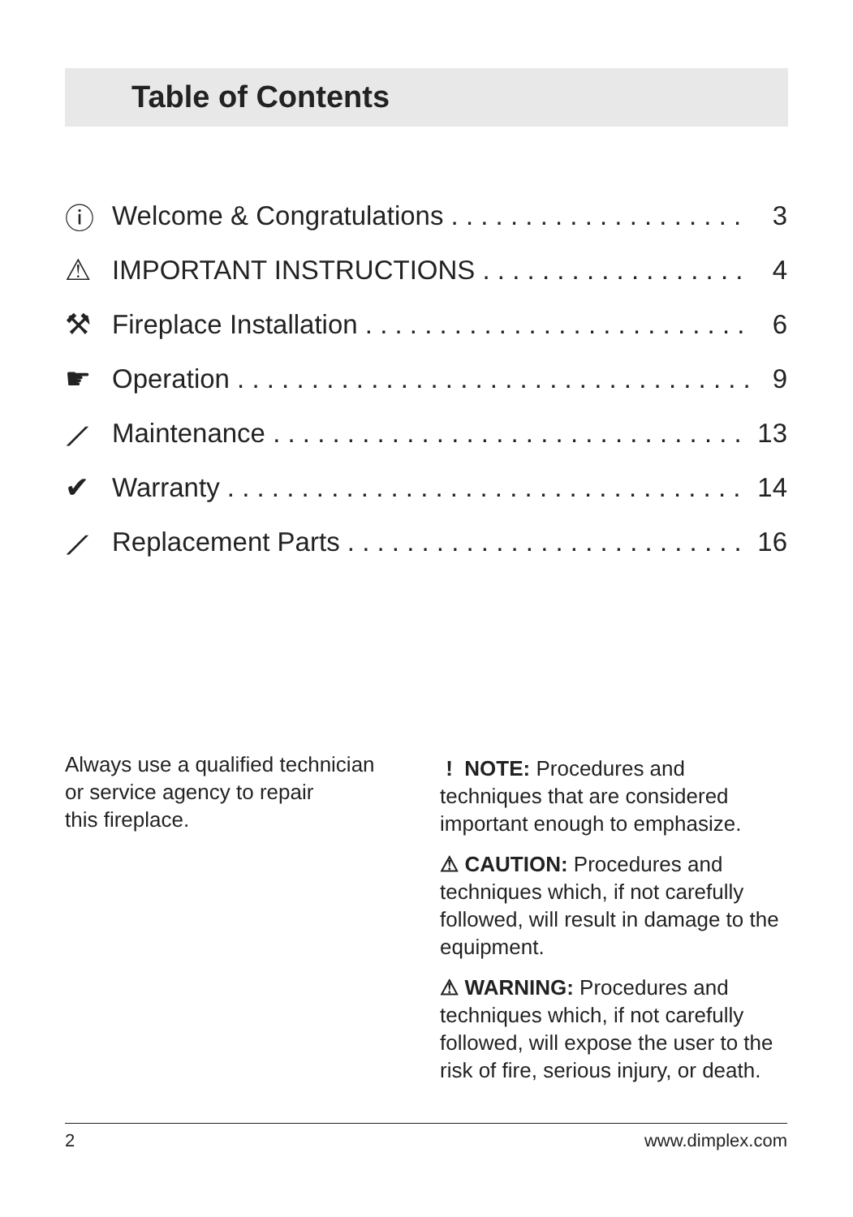Table of Contents
ⓘ Welcome & Congratulations 3
⚠ IMPORTANT INSTRUCTIONS 4
⚒ Fireplace Installation 6
☛ Operation 9
⟋ Maintenance 13
✔ Warranty 14
⟋ Replacement Parts 16
Always use a qualified technician
or service agency to repair
this fireplace.
! NOTE: Procedures and techniques that are considered important enough to emphasize.
⚠ CAUTION: Procedures and techniques which, if not carefully followed, will result in damage to the equipment.
⚠ WARNING: Procedures and techniques which, if not carefully followed, will expose the user to the risk of fire, serious injury, or death.
2 www.dimplex.com